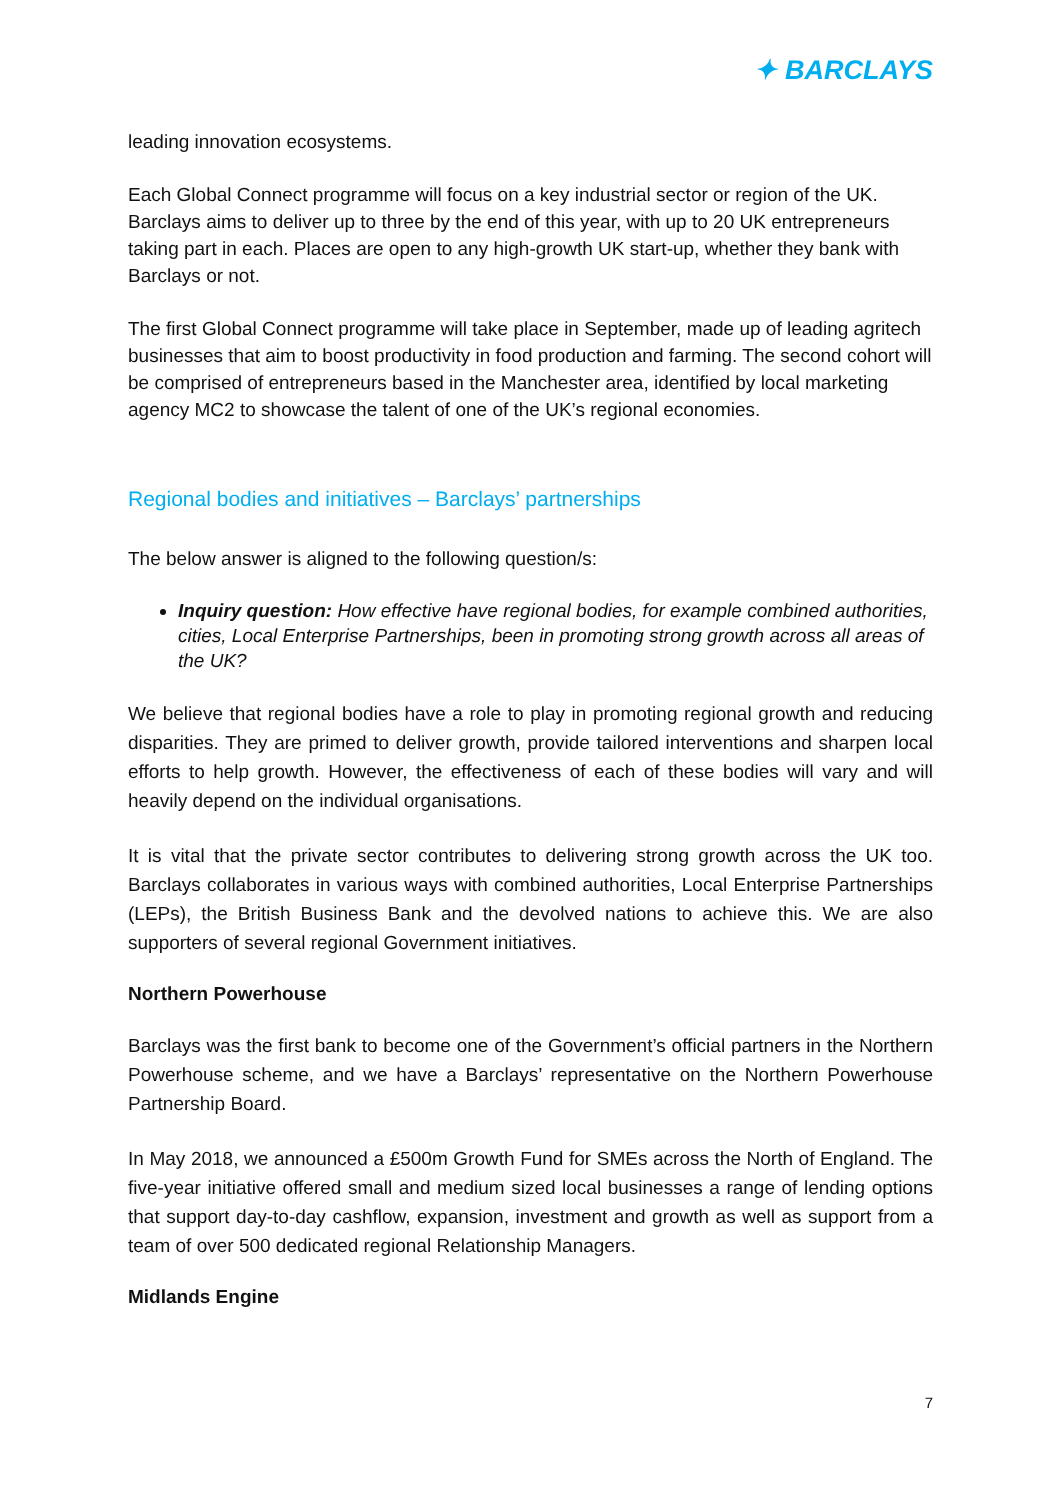✦ BARCLAYS
leading innovation ecosystems.
Each Global Connect programme will focus on a key industrial sector or region of the UK. Barclays aims to deliver up to three by the end of this year, with up to 20 UK entrepreneurs taking part in each. Places are open to any high-growth UK start-up, whether they bank with Barclays or not.
The first Global Connect programme will take place in September, made up of leading agritech businesses that aim to boost productivity in food production and farming. The second cohort will be comprised of entrepreneurs based in the Manchester area, identified by local marketing agency MC2 to showcase the talent of one of the UK’s regional economies.
Regional bodies and initiatives – Barclays’ partnerships
The below answer is aligned to the following question/s:
Inquiry question: How effective have regional bodies, for example combined authorities, cities, Local Enterprise Partnerships, been in promoting strong growth across all areas of the UK?
We believe that regional bodies have a role to play in promoting regional growth and reducing disparities. They are primed to deliver growth, provide tailored interventions and sharpen local efforts to help growth. However, the effectiveness of each of these bodies will vary and will heavily depend on the individual organisations.
It is vital that the private sector contributes to delivering strong growth across the UK too. Barclays collaborates in various ways with combined authorities, Local Enterprise Partnerships (LEPs), the British Business Bank and the devolved nations to achieve this. We are also supporters of several regional Government initiatives.
Northern Powerhouse
Barclays was the first bank to become one of the Government’s official partners in the Northern Powerhouse scheme, and we have a Barclays’ representative on the Northern Powerhouse Partnership Board.
In May 2018, we announced a £500m Growth Fund for SMEs across the North of England. The five-year initiative offered small and medium sized local businesses a range of lending options that support day-to-day cashflow, expansion, investment and growth as well as support from a team of over 500 dedicated regional Relationship Managers.
Midlands Engine
7